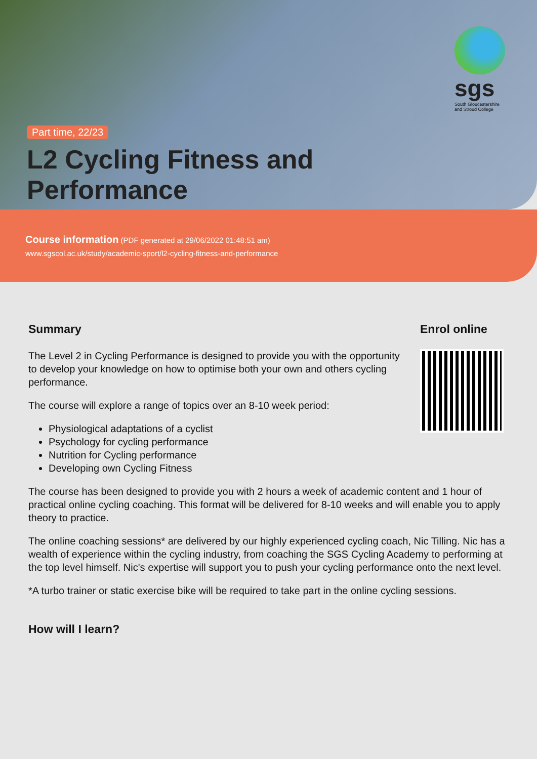sgs
South Gloucestershire and Stroud College
Part time, 22/23
L2 Cycling Fitness and
Performance
Course information (PDF generated at 29/06/2022 01:48:51 am)
www.sgscol.ac.uk/study/academic-sport/l2-cycling-fitness-and-performance
Summary
The Level 2 in Cycling Performance is designed to provide you with the opportunity to develop your knowledge on how to optimise both your own and others cycling performance.
The course will explore a range of topics over an 8-10 week period:
Physiological adaptations of a cyclist
Psychology for cycling performance
Nutrition for Cycling performance
Developing own Cycling Fitness
Enrol online
The course has been designed to provide you with 2 hours a week of academic content and 1 hour of practical online cycling coaching. This format will be delivered for 8-10 weeks and will enable you to apply theory to practice.
The online coaching sessions* are delivered by our highly experienced cycling coach, Nic Tilling. Nic has a wealth of experience within the cycling industry, from coaching the SGS Cycling Academy to performing at the top level himself. Nic's expertise will support you to push your cycling performance onto the next level.
*A turbo trainer or static exercise bike will be required to take part in the online cycling sessions.
How will I learn?